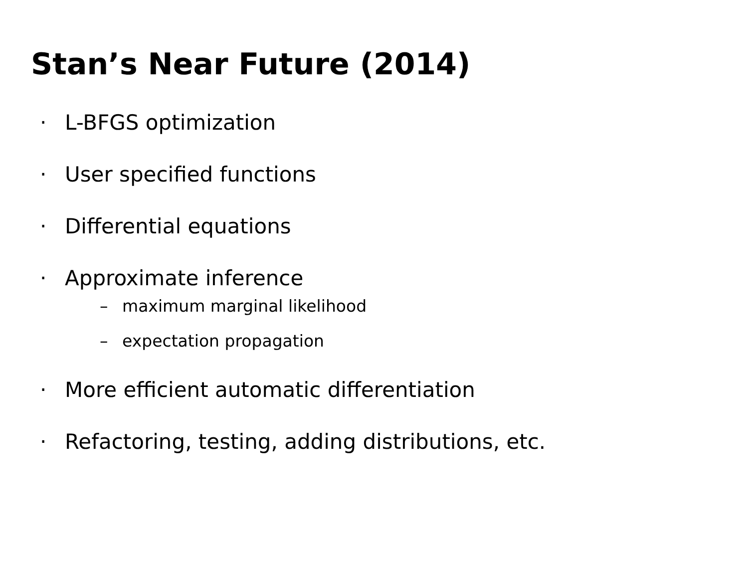Stan’s Near Future (2014)
· L-BFGS optimization
· User specified functions
· Differential equations
· Approximate inference
– maximum marginal likelihood
– expectation propagation
· More efficient automatic differentiation
· Refactoring, testing, adding distributions, etc.